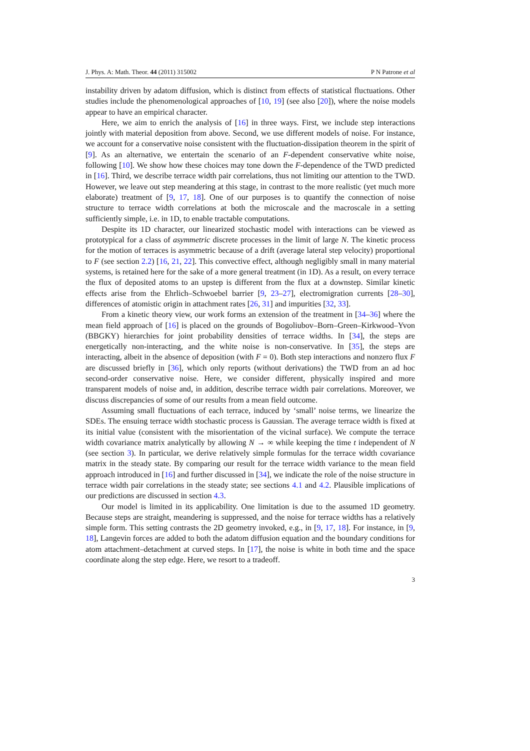J. Phys. A: Math. Theor. 44 (2011) 315002 P N Patrone et al
instability driven by adatom diffusion, which is distinct from effects of statistical fluctuations. Other studies include the phenomenological approaches of [10, 19] (see also [20]), where the noise models appear to have an empirical character.
Here, we aim to enrich the analysis of [16] in three ways. First, we include step interactions jointly with material deposition from above. Second, we use different models of noise. For instance, we account for a conservative noise consistent with the fluctuation-dissipation theorem in the spirit of [9]. As an alternative, we entertain the scenario of an F-dependent conservative white noise, following [10]. We show how these choices may tone down the F-dependence of the TWD predicted in [16]. Third, we describe terrace width pair correlations, thus not limiting our attention to the TWD. However, we leave out step meandering at this stage, in contrast to the more realistic (yet much more elaborate) treatment of [9, 17, 18]. One of our purposes is to quantify the connection of noise structure to terrace width correlations at both the microscale and the macroscale in a setting sufficiently simple, i.e. in 1D, to enable tractable computations.
Despite its 1D character, our linearized stochastic model with interactions can be viewed as prototypical for a class of asymmetric discrete processes in the limit of large N. The kinetic process for the motion of terraces is asymmetric because of a drift (average lateral step velocity) proportional to F (see section 2.2) [16, 21, 22]. This convective effect, although negligibly small in many material systems, is retained here for the sake of a more general treatment (in 1D). As a result, on every terrace the flux of deposited atoms to an upstep is different from the flux at a downstep. Similar kinetic effects arise from the Ehrlich–Schwoebel barrier [9, 23–27], electromigration currents [28–30], differences of atomistic origin in attachment rates [26, 31] and impurities [32, 33].
From a kinetic theory view, our work forms an extension of the treatment in [34–36] where the mean field approach of [16] is placed on the grounds of Bogoliubov–Born–Green–Kirkwood–Yvon (BBGKY) hierarchies for joint probability densities of terrace widths. In [34], the steps are energetically non-interacting, and the white noise is non-conservative. In [35], the steps are interacting, albeit in the absence of deposition (with F = 0). Both step interactions and nonzero flux F are discussed briefly in [36], which only reports (without derivations) the TWD from an ad hoc second-order conservative noise. Here, we consider different, physically inspired and more transparent models of noise and, in addition, describe terrace width pair correlations. Moreover, we discuss discrepancies of some of our results from a mean field outcome.
Assuming small fluctuations of each terrace, induced by ‘small’ noise terms, we linearize the SDEs. The ensuing terrace width stochastic process is Gaussian. The average terrace width is fixed at its initial value (consistent with the misorientation of the vicinal surface). We compute the terrace width covariance matrix analytically by allowing N → ∞ while keeping the time t independent of N (see section 3). In particular, we derive relatively simple formulas for the terrace width covariance matrix in the steady state. By comparing our result for the terrace width variance to the mean field approach introduced in [16] and further discussed in [34], we indicate the role of the noise structure in terrace width pair correlations in the steady state; see sections 4.1 and 4.2. Plausible implications of our predictions are discussed in section 4.3.
Our model is limited in its applicability. One limitation is due to the assumed 1D geometry. Because steps are straight, meandering is suppressed, and the noise for terrace widths has a relatively simple form. This setting contrasts the 2D geometry invoked, e.g., in [9, 17, 18]. For instance, in [9, 18], Langevin forces are added to both the adatom diffusion equation and the boundary conditions for atom attachment–detachment at curved steps. In [17], the noise is white in both time and the space coordinate along the step edge. Here, we resort to a tradeoff.
3